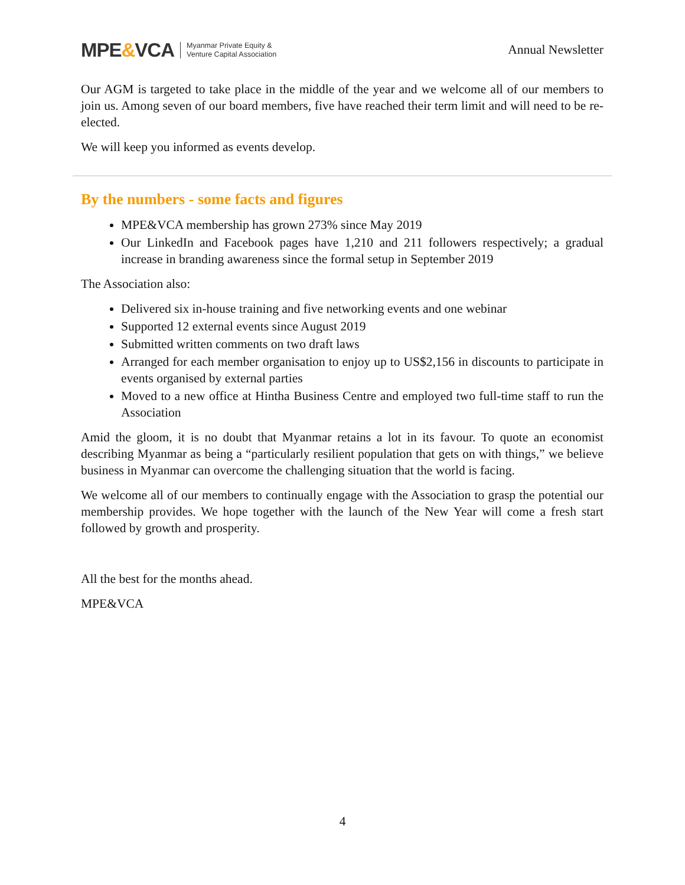MPE&VCA Myanmar Private Equity &
Venture Capital Association
Annual Newsletter
Our AGM is targeted to take place in the middle of the year and we welcome all of our members to join us. Among seven of our board members, five have reached their term limit and will need to be re-elected.
We will keep you informed as events develop.
By the numbers - some facts and figures
MPE&VCA membership has grown 273% since May 2019
Our LinkedIn and Facebook pages have 1,210 and 211 followers respectively; a gradual increase in branding awareness since the formal setup in September 2019
The Association also:
Delivered six in-house training and five networking events and one webinar
Supported 12 external events since August 2019
Submitted written comments on two draft laws
Arranged for each member organisation to enjoy up to US$2,156 in discounts to participate in events organised by external parties
Moved to a new office at Hintha Business Centre and employed two full-time staff to run the Association
Amid the gloom, it is no doubt that Myanmar retains a lot in its favour. To quote an economist describing Myanmar as being a “particularly resilient population that gets on with things,” we believe business in Myanmar can overcome the challenging situation that the world is facing.
We welcome all of our members to continually engage with the Association to grasp the potential our membership provides. We hope together with the launch of the New Year will come a fresh start followed by growth and prosperity.
All the best for the months ahead.
MPE&VCA
4